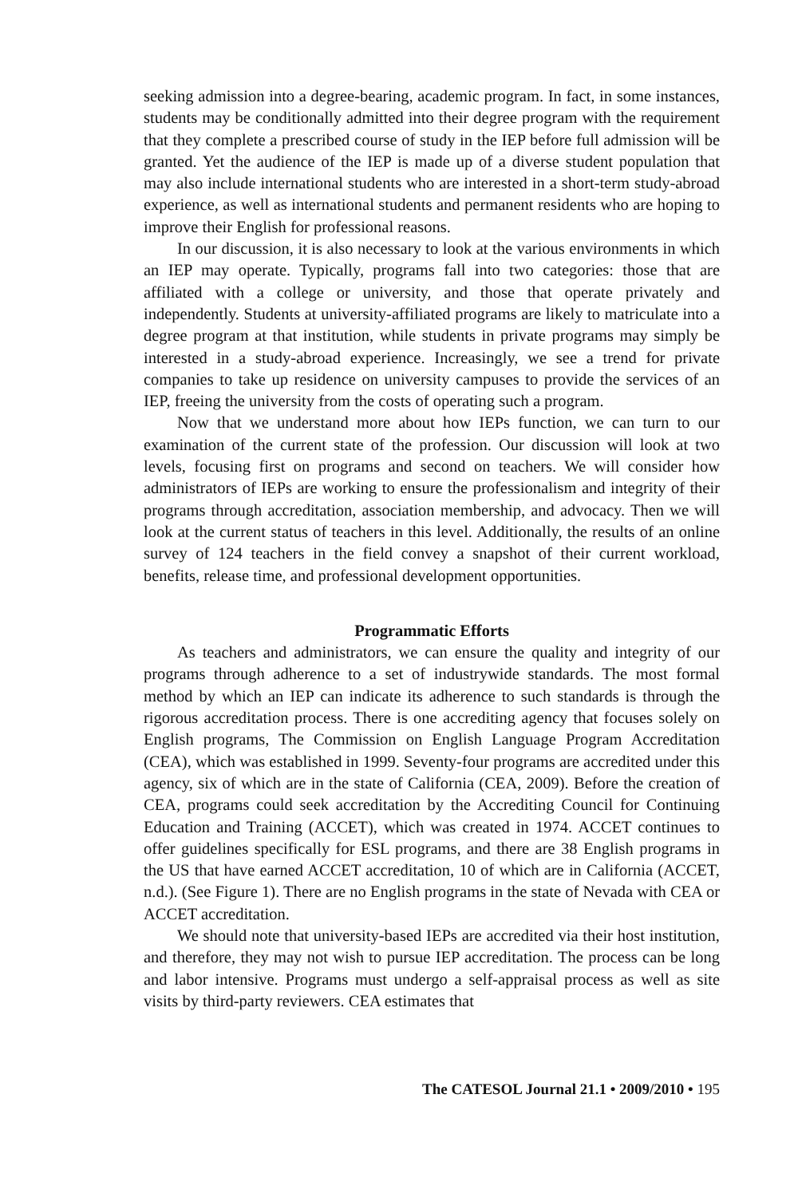seeking admission into a degree-bearing, academic program. In fact, in some instances, students may be conditionally admitted into their degree program with the requirement that they complete a prescribed course of study in the IEP before full admission will be granted. Yet the audience of the IEP is made up of a diverse student population that may also include international students who are interested in a short-term study-abroad experience, as well as international students and permanent residents who are hoping to improve their English for professional reasons.
In our discussion, it is also necessary to look at the various environments in which an IEP may operate. Typically, programs fall into two categories: those that are affiliated with a college or university, and those that operate privately and independently. Students at university-affiliated programs are likely to matriculate into a degree program at that institution, while students in private programs may simply be interested in a study-abroad experience. Increasingly, we see a trend for private companies to take up residence on university campuses to provide the services of an IEP, freeing the university from the costs of operating such a program.
Now that we understand more about how IEPs function, we can turn to our examination of the current state of the profession. Our discussion will look at two levels, focusing first on programs and second on teachers. We will consider how administrators of IEPs are working to ensure the professionalism and integrity of their programs through accreditation, association membership, and advocacy. Then we will look at the current status of teachers in this level. Additionally, the results of an online survey of 124 teachers in the field convey a snapshot of their current workload, benefits, release time, and professional development opportunities.
Programmatic Efforts
As teachers and administrators, we can ensure the quality and integrity of our programs through adherence to a set of industrywide standards. The most formal method by which an IEP can indicate its adherence to such standards is through the rigorous accreditation process. There is one accrediting agency that focuses solely on English programs, The Commission on English Language Program Accreditation (CEA), which was established in 1999. Seventy-four programs are accredited under this agency, six of which are in the state of California (CEA, 2009). Before the creation of CEA, programs could seek accreditation by the Accrediting Council for Continuing Education and Training (ACCET), which was created in 1974. ACCET continues to offer guidelines specifically for ESL programs, and there are 38 English programs in the US that have earned ACCET accreditation, 10 of which are in California (ACCET, n.d.). (See Figure 1). There are no English programs in the state of Nevada with CEA or ACCET accreditation.
We should note that university-based IEPs are accredited via their host institution, and therefore, they may not wish to pursue IEP accreditation. The process can be long and labor intensive. Programs must undergo a self-appraisal process as well as site visits by third-party reviewers. CEA estimates that
The CATESOL Journal 21.1 • 2009/2010 • 195